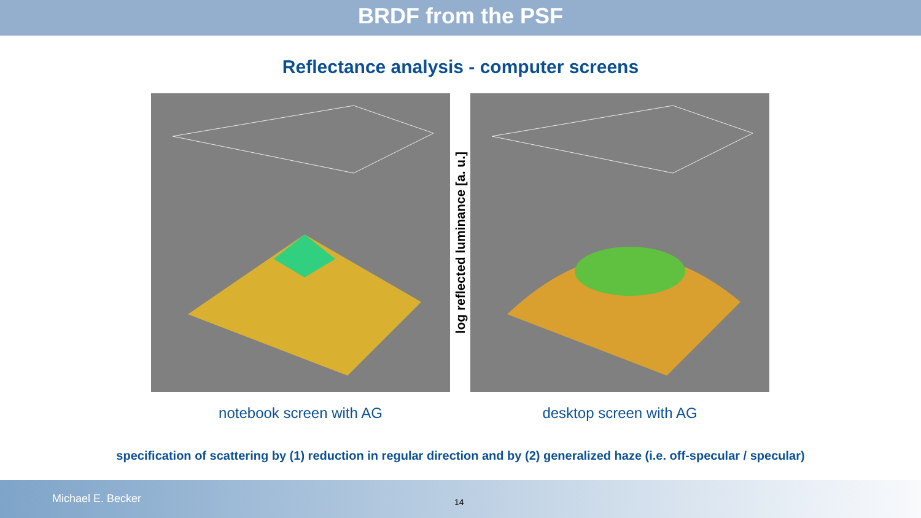BRDF from the PSF
Reflectance analysis - computer screens
log reflected luminance [a. u.]
notebook screen with AG desktop screen with AG
specification of scattering by (1) reduction in regular direction and by (2) generalized haze (i.e. off-specular / specular)
Michael E. Becker 14